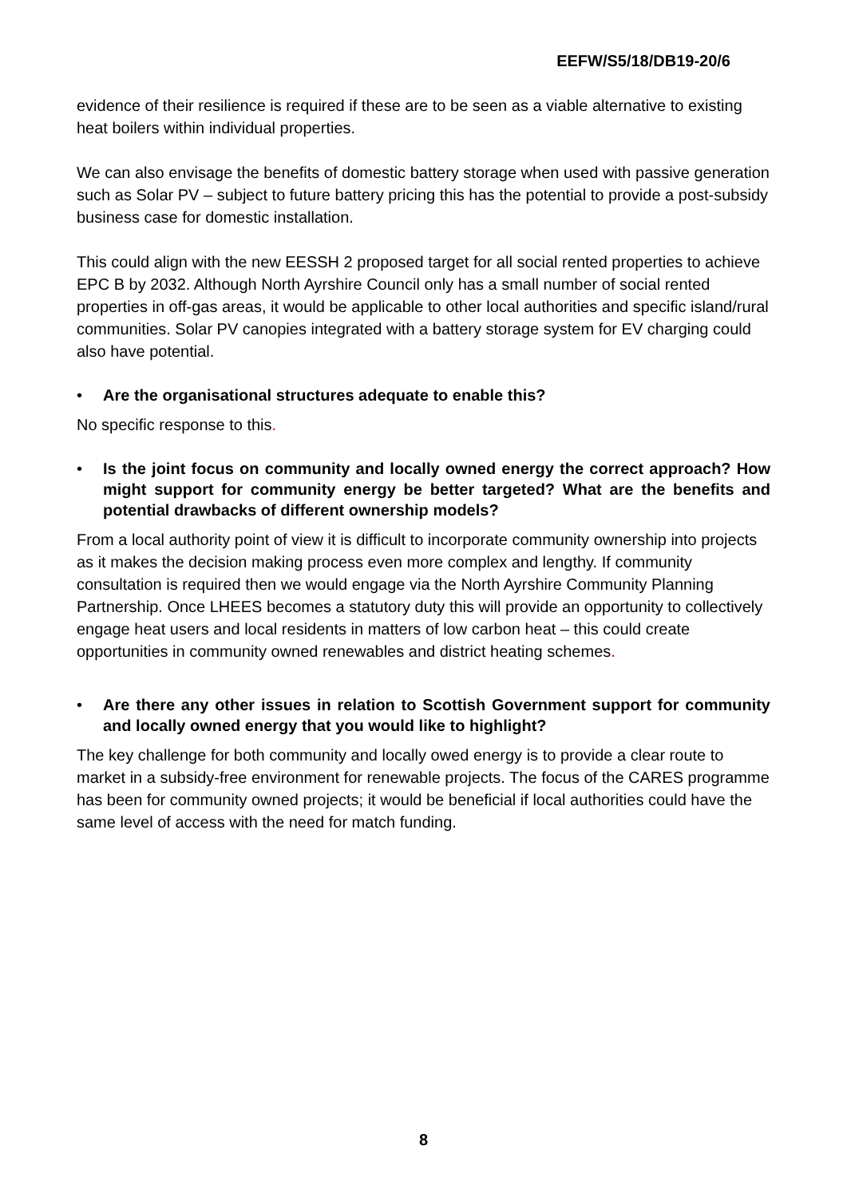EEFW/S5/18/DB19-20/6
evidence of their resilience is required if these are to be seen as a viable alternative to existing heat boilers within individual properties.
We can also envisage the benefits of domestic battery storage when used with passive generation such as Solar PV – subject to future battery pricing this has the potential to provide a post-subsidy business case for domestic installation.
This could align with the new EESSH 2 proposed target for all social rented properties to achieve EPC B by 2032. Although North Ayrshire Council only has a small number of social rented properties in off-gas areas, it would be applicable to other local authorities and specific island/rural communities. Solar PV canopies integrated with a battery storage system for EV charging could also have potential.
• Are the organisational structures adequate to enable this?
No specific response to this.
• Is the joint focus on community and locally owned energy the correct approach? How might support for community energy be better targeted? What are the benefits and potential drawbacks of different ownership models?
From a local authority point of view it is difficult to incorporate community ownership into projects as it makes the decision making process even more complex and lengthy. If community consultation is required then we would engage via the North Ayrshire Community Planning Partnership. Once LHEES becomes a statutory duty this will provide an opportunity to collectively engage heat users and local residents in matters of low carbon heat – this could create opportunities in community owned renewables and district heating schemes.
• Are there any other issues in relation to Scottish Government support for community and locally owned energy that you would like to highlight?
The key challenge for both community and locally owed energy is to provide a clear route to market in a subsidy-free environment for renewable projects. The focus of the CARES programme has been for community owned projects; it would be beneficial if local authorities could have the same level of access with the need for match funding.
8